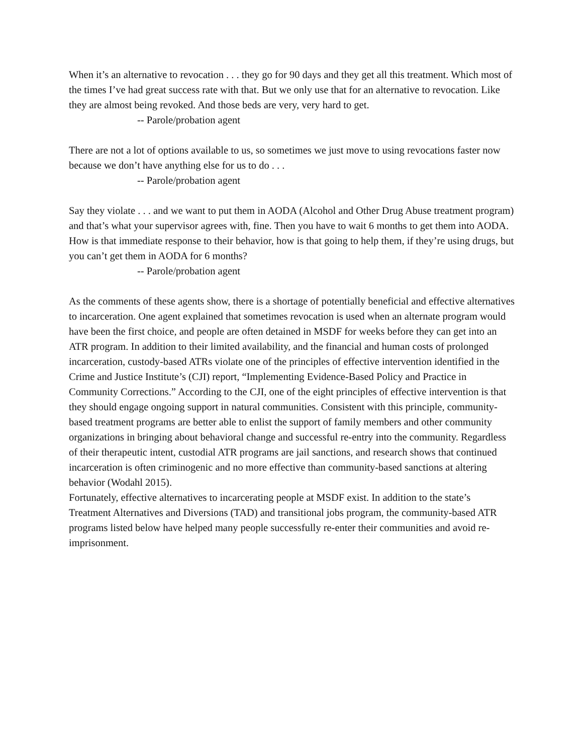When it’s an alternative to revocation . . . they go for 90 days and they get all this treatment. Which most of the times I’ve had great success rate with that. But we only use that for an alternative to revocation. Like they are almost being revoked. And those beds are very, very hard to get.
-- Parole/probation agent
There are not a lot of options available to us, so sometimes we just move to using revocations faster now because we don’t have anything else for us to do . . .
-- Parole/probation agent
Say they violate . . . and we want to put them in AODA (Alcohol and Other Drug Abuse treatment program) and that’s what your supervisor agrees with, fine. Then you have to wait 6 months to get them into AODA. How is that immediate response to their behavior, how is that going to help them, if they’re using drugs, but you can’t get them in AODA for 6 months?
-- Parole/probation agent
As the comments of these agents show, there is a shortage of potentially beneficial and effective alternatives to incarceration. One agent explained that sometimes revocation is used when an alternate program would have been the first choice, and people are often detained in MSDF for weeks before they can get into an ATR program. In addition to their limited availability, and the financial and human costs of prolonged incarceration, custody-based ATRs violate one of the principles of effective intervention identified in the Crime and Justice Institute’s (CJI) report, “Implementing Evidence-Based Policy and Practice in Community Corrections.” According to the CJI, one of the eight principles of effective intervention is that they should engage ongoing support in natural communities. Consistent with this principle, community-based treatment programs are better able to enlist the support of family members and other community organizations in bringing about behavioral change and successful re-entry into the community. Regardless of their therapeutic intent, custodial ATR programs are jail sanctions, and research shows that continued incarceration is often criminogenic and no more effective than community-based sanctions at altering behavior (Wodahl 2015).
Fortunately, effective alternatives to incarcerating people at MSDF exist. In addition to the state’s Treatment Alternatives and Diversions (TAD) and transitional jobs program, the community-based ATR programs listed below have helped many people successfully re-enter their communities and avoid re-imprisonment.